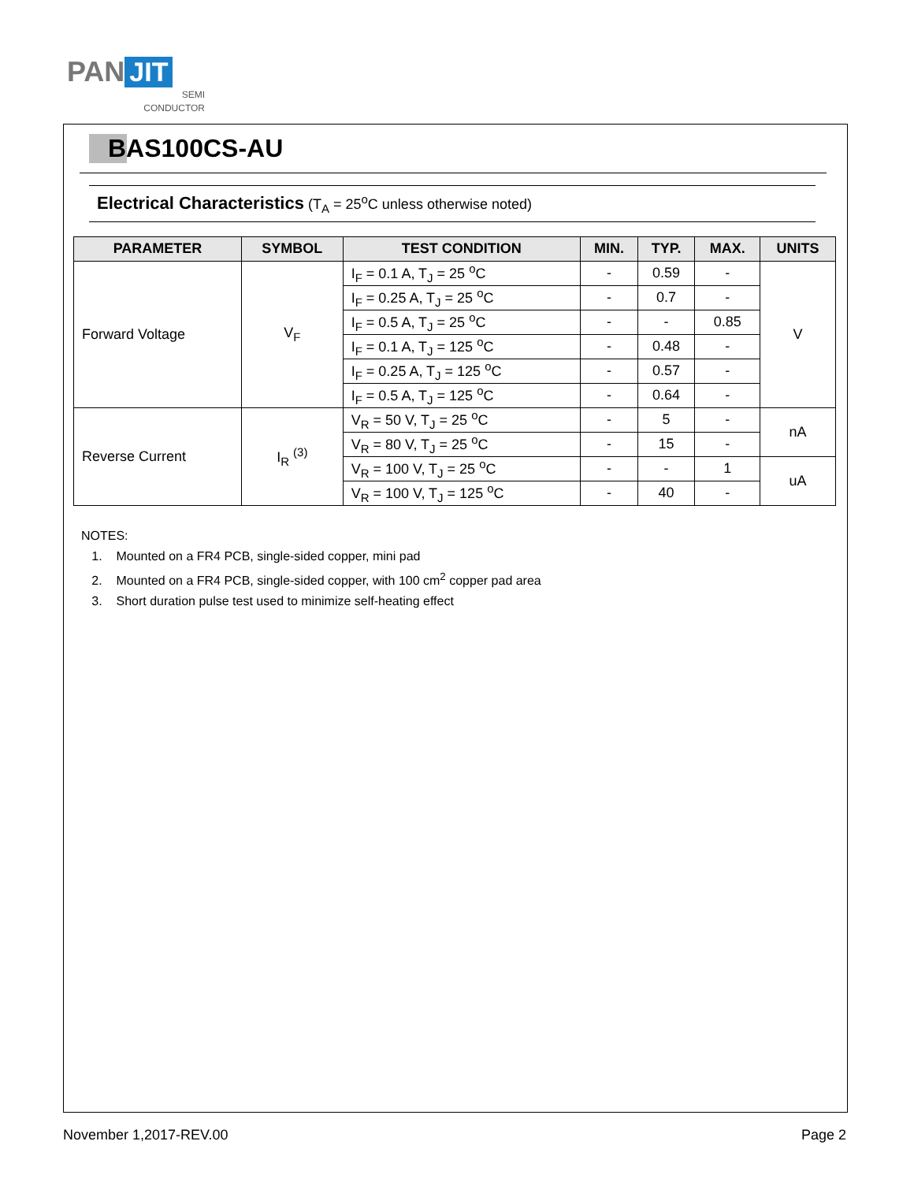PAN JIT
SEMI
CONDUCTOR
BAS100CS-AU
Electrical Characteristics (T<sub>A</sub> = 25<sup>o</sup>C unless otherwise noted)
| PARAMETER | SYMBOL | TEST CONDITION | MIN. | TYP. | MAX. | UNITS |
| --- | --- | --- | --- | --- | --- | --- |
| Forward Voltage | V<sub>F</sub> | I<sub>F</sub> = 0.1 A, T<sub>J</sub> = 25 <sup>o</sup>C | - | 0.59 | - | V |
| | | I<sub>F</sub> = 0.25 A, T<sub>J</sub> = 25 <sup>o</sup>C | - | 0.7 | - | |
| | | I<sub>F</sub> = 0.5 A, T<sub>J</sub> = 25 <sup>o</sup>C | - | - | 0.85 | |
| | | I<sub>F</sub> = 0.1 A, T<sub>J</sub> = 125 <sup>o</sup>C | - | 0.48 | - | |
| | | I<sub>F</sub> = 0.25 A, T<sub>J</sub> = 125 <sup>o</sup>C | - | 0.57 | - | |
| | | I<sub>F</sub> = 0.5 A, T<sub>J</sub> = 125 <sup>o</sup>C | - | 0.64 | - | |
| Reverse Current | I<sub>R</sub> <sup>(3)</sup> | V<sub>R</sub> = 50 V, T<sub>J</sub> = 25 <sup>o</sup>C | - | 5 | - | nA |
| | | V<sub>R</sub> = 80 V, T<sub>J</sub> = 25 <sup>o</sup>C | - | 15 | - | |
| | | V<sub>R</sub> = 100 V, T<sub>J</sub> = 25 <sup>o</sup>C | - | - | 1 | uA |
| | | V<sub>R</sub> = 100 V, T<sub>J</sub> = 125 <sup>o</sup>C | - | 40 | - | |
NOTES:
1. Mounted on a FR4 PCB, single-sided copper, mini pad
2. Mounted on a FR4 PCB, single-sided copper, with 100 cm<sup>2</sup> copper pad area
3. Short duration pulse test used to minimize self-heating effect
November 1,2017-REV.00 Page 2